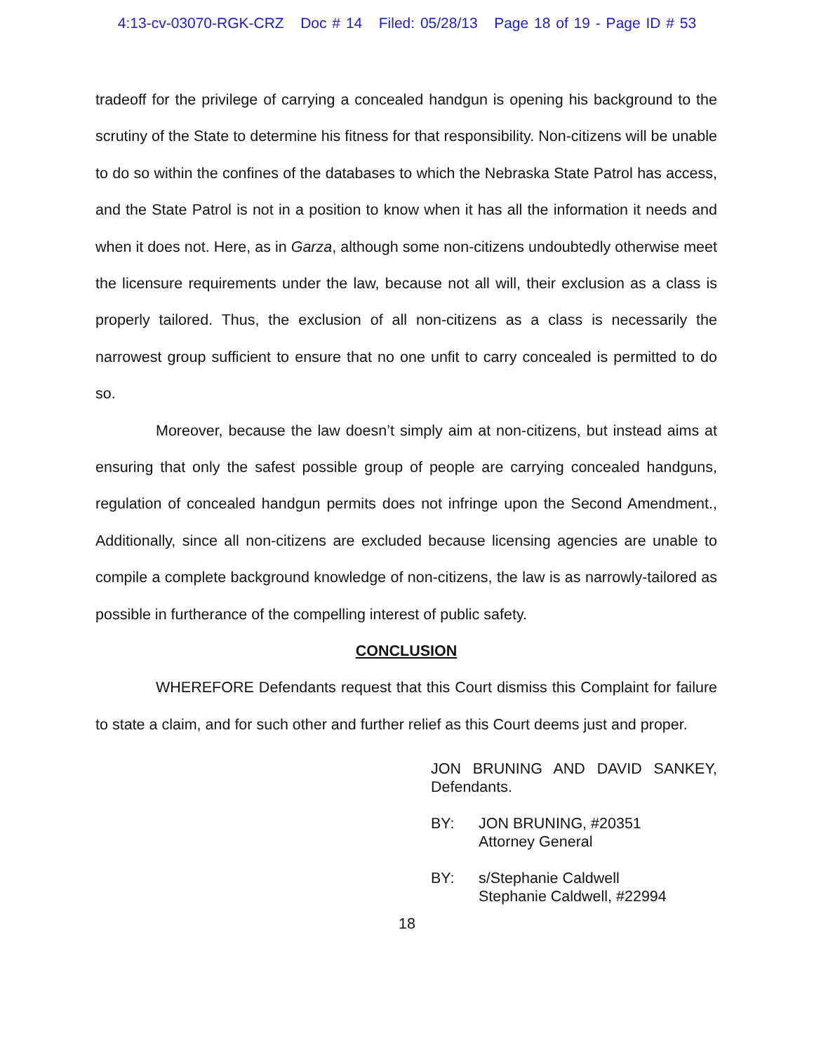4:13-cv-03070-RGK-CRZ Doc # 14 Filed: 05/28/13 Page 18 of 19 - Page ID # 53
tradeoff for the privilege of carrying a concealed handgun is opening his background to the scrutiny of the State to determine his fitness for that responsibility. Non-citizens will be unable to do so within the confines of the databases to which the Nebraska State Patrol has access, and the State Patrol is not in a position to know when it has all the information it needs and when it does not. Here, as in Garza, although some non-citizens undoubtedly otherwise meet the licensure requirements under the law, because not all will, their exclusion as a class is properly tailored. Thus, the exclusion of all non-citizens as a class is necessarily the narrowest group sufficient to ensure that no one unfit to carry concealed is permitted to do so.
Moreover, because the law doesn’t simply aim at non-citizens, but instead aims at ensuring that only the safest possible group of people are carrying concealed handguns, regulation of concealed handgun permits does not infringe upon the Second Amendment., Additionally, since all non-citizens are excluded because licensing agencies are unable to compile a complete background knowledge of non-citizens, the law is as narrowly-tailored as possible in furtherance of the compelling interest of public safety.
CONCLUSION
WHEREFORE Defendants request that this Court dismiss this Complaint for failure to state a claim, and for such other and further relief as this Court deems just and proper.
JON BRUNING AND DAVID SANKEY, Defendants.
BY: JON BRUNING, #20351
Attorney General
BY: s/Stephanie Caldwell
Stephanie Caldwell, #22994
18